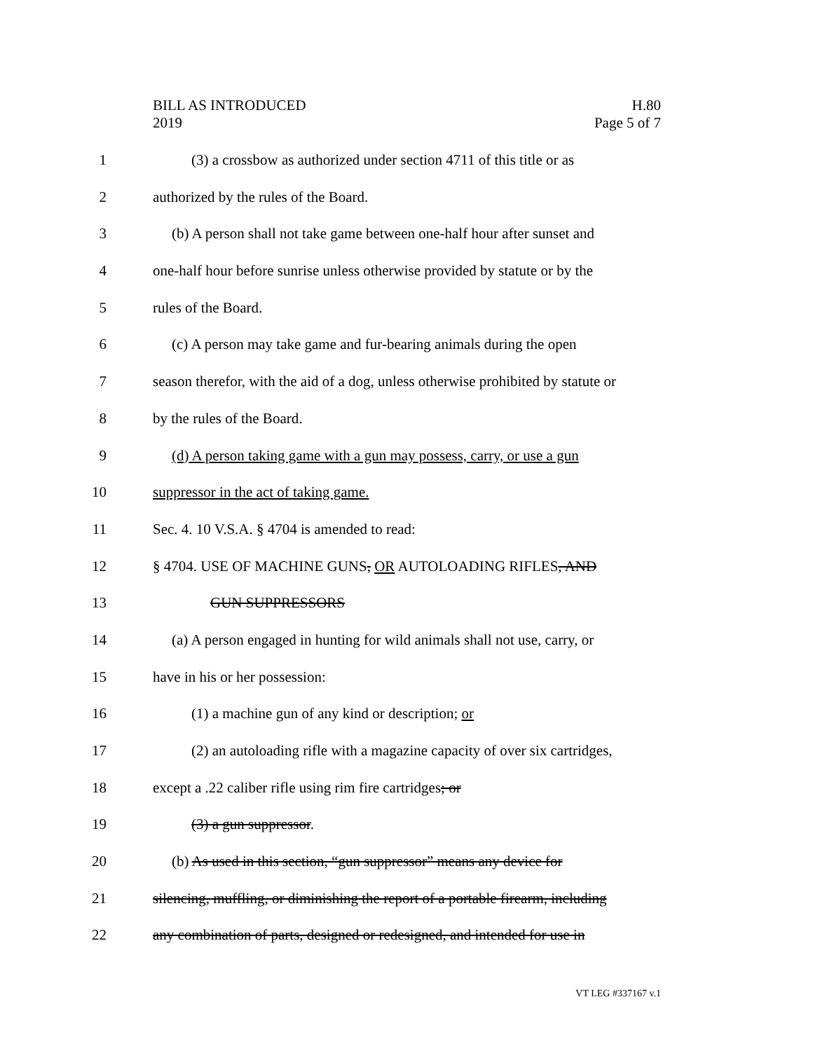BILL AS INTRODUCED
2019
H.80
Page 5 of 7
1 (3) a crossbow as authorized under section 4711 of this title or as
2 authorized by the rules of the Board.
3 (b) A person shall not take game between one-half hour after sunset and
4 one-half hour before sunrise unless otherwise provided by statute or by the
5 rules of the Board.
6 (c) A person may take game and fur-bearing animals during the open
7 season therefor, with the aid of a dog, unless otherwise prohibited by statute or
8 by the rules of the Board.
9 (d) A person taking game with a gun may possess, carry, or use a gun
10 suppressor in the act of taking game.
11 Sec. 4. 10 V.S.A. § 4704 is amended to read:
12 § 4704. USE OF MACHINE GUNS, OR AUTOLOADING RIFLES, AND
13 GUN SUPPRESSORS
14 (a) A person engaged in hunting for wild animals shall not use, carry, or
15 have in his or her possession:
16 (1) a machine gun of any kind or description; or
17 (2) an autoloading rifle with a magazine capacity of over six cartridges,
18 except a .22 caliber rifle using rim fire cartridges; or
19 (3) a gun suppressor.
20 (b) As used in this section, “gun suppressor” means any device for
21 silencing, muffling, or diminishing the report of a portable firearm, including
22 any combination of parts, designed or redesigned, and intended for use in
VT LEG #337167 v.1